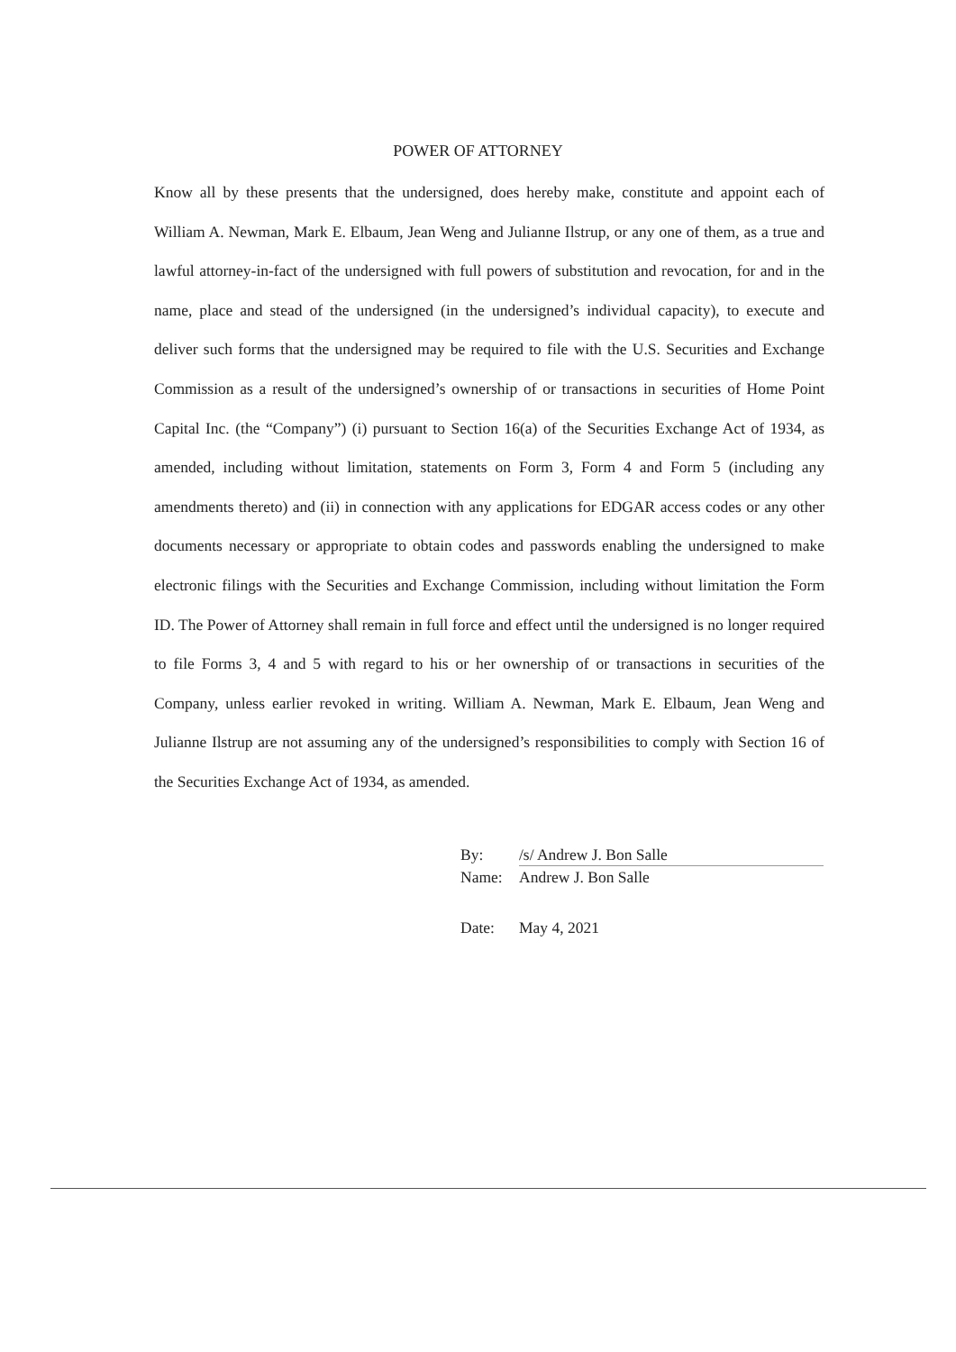POWER OF ATTORNEY
Know all by these presents that the undersigned, does hereby make, constitute and appoint each of William A. Newman, Mark E. Elbaum, Jean Weng and Julianne Ilstrup, or any one of them, as a true and lawful attorney-in-fact of the undersigned with full powers of substitution and revocation, for and in the name, place and stead of the undersigned (in the undersigned’s individual capacity), to execute and deliver such forms that the undersigned may be required to file with the U.S. Securities and Exchange Commission as a result of the undersigned’s ownership of or transactions in securities of Home Point Capital Inc. (the “Company”) (i) pursuant to Section 16(a) of the Securities Exchange Act of 1934, as amended, including without limitation, statements on Form 3, Form 4 and Form 5 (including any amendments thereto) and (ii) in connection with any applications for EDGAR access codes or any other documents necessary or appropriate to obtain codes and passwords enabling the undersigned to make electronic filings with the Securities and Exchange Commission, including without limitation the Form ID. The Power of Attorney shall remain in full force and effect until the undersigned is no longer required to file Forms 3, 4 and 5 with regard to his or her ownership of or transactions in securities of the Company, unless earlier revoked in writing. William A. Newman, Mark E. Elbaum, Jean Weng and Julianne Ilstrup are not assuming any of the undersigned’s responsibilities to comply with Section 16 of the Securities Exchange Act of 1934, as amended.
By: /s/ Andrew J. Bon Salle
Name: Andrew J. Bon Salle
Date: May 4, 2021